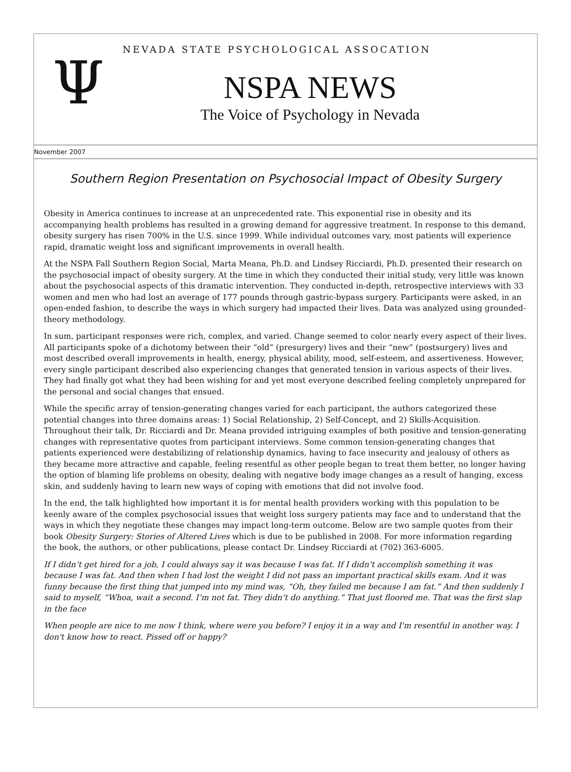Ψ
NEVADA STATE PSYCHOLOGICAL ASSOCATION
NSPA NEWS
The Voice of Psychology in Nevada
November 2007
Southern Region Presentation on Psychosocial Impact of Obesity Surgery
Obesity in America continues to increase at an unprecedented rate. This exponential rise in obesity and its accompanying health problems has resulted in a growing demand for aggressive treatment. In response to this demand, obesity surgery has risen 700% in the U.S. since 1999. While individual outcomes vary, most patients will experience rapid, dramatic weight loss and significant improvements in overall health.
At the NSPA Fall Southern Region Social, Marta Meana, Ph.D. and Lindsey Ricciardi, Ph.D. presented their research on the psychosocial impact of obesity surgery. At the time in which they conducted their initial study, very little was known about the psychosocial aspects of this dramatic intervention. They conducted in-depth, retrospective interviews with 33 women and men who had lost an average of 177 pounds through gastric-bypass surgery. Participants were asked, in an open-ended fashion, to describe the ways in which surgery had impacted their lives. Data was analyzed using grounded-theory methodology.
In sum, participant responses were rich, complex, and varied. Change seemed to color nearly every aspect of their lives. All participants spoke of a dichotomy between their “old” (presurgery) lives and their “new” (postsurgery) lives and most described overall improvements in health, energy, physical ability, mood, self-esteem, and assertiveness. However, every single participant described also experiencing changes that generated tension in various aspects of their lives. They had finally got what they had been wishing for and yet most everyone described feeling completely unprepared for the personal and social changes that ensued.
While the specific array of tension-generating changes varied for each participant, the authors categorized these potential changes into three domains areas: 1) Social Relationship, 2) Self-Concept, and 2) Skills-Acquisition. Throughout their talk, Dr. Ricciardi and Dr. Meana provided intriguing examples of both positive and tension-generating changes with representative quotes from participant interviews. Some common tension-generating changes that patients experienced were destabilizing of relationship dynamics, having to face insecurity and jealousy of others as they became more attractive and capable, feeling resentful as other people began to treat them better, no longer having the option of blaming life problems on obesity, dealing with negative body image changes as a result of hanging, excess skin, and suddenly having to learn new ways of coping with emotions that did not involve food.
In the end, the talk highlighted how important it is for mental health providers working with this population to be keenly aware of the complex psychosocial issues that weight loss surgery patients may face and to understand that the ways in which they negotiate these changes may impact long-term outcome. Below are two sample quotes from their book Obesity Surgery: Stories of Altered Lives which is due to be published in 2008. For more information regarding the book, the authors, or other publications, please contact Dr. Lindsey Ricciardi at (702) 363-6005.
If I didn’t get hired for a job, I could always say it was because I was fat. If I didn’t accomplish something it was because I was fat. And then when I had lost the weight I did not pass an important practical skills exam. And it was funny because the first thing that jumped into my mind was, “Oh, they failed me because I am fat.” And then suddenly I said to myself, “Whoa, wait a second. I’m not fat. They didn’t do anything.” That just floored me. That was the first slap in the face
When people are nice to me now I think, where were you before? I enjoy it in a way and I'm resentful in another way. I don't know how to react. Pissed off or happy?